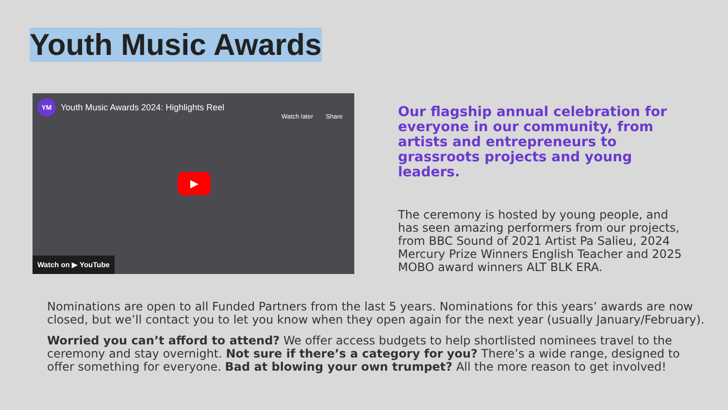Youth Music Awards
YM
Youth Music Awards 2024: Highlights Reel
Watch later Share
▶
Watch on ▶ YouTube
Our flagship annual celebration for everyone in our community, from artists and entrepreneurs to grassroots projects and young leaders.
The ceremony is hosted by young people, and has seen amazing performers from our projects, from BBC Sound of 2021 Artist Pa Salieu, 2024 Mercury Prize Winners English Teacher and 2025 MOBO award winners ALT BLK ERA.
Nominations are open to all Funded Partners from the last 5 years. Nominations for this years’ awards are now closed, but we’ll contact you to let you know when they open again for the next year (usually January/February).
Worried you can’t afford to attend? We offer access budgets to help shortlisted nominees travel to the ceremony and stay overnight. Not sure if there’s a category for you? There’s a wide range, designed to offer something for everyone. Bad at blowing your own trumpet? All the more reason to get involved!